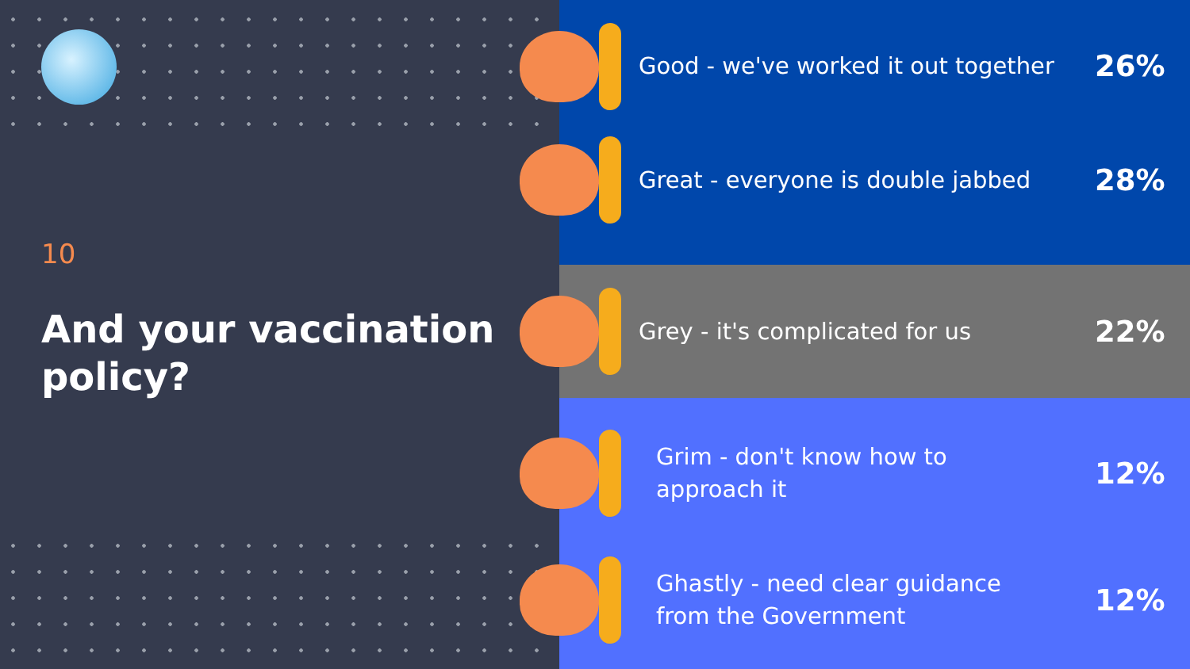10
And your vaccination policy?
Good - we've worked it out together
26%
Great - everyone is double jabbed
28%
Grey - it's complicated for us
22%
Grim - don't know how to
approach it
12%
Ghastly - need clear guidance
from the Government
12%